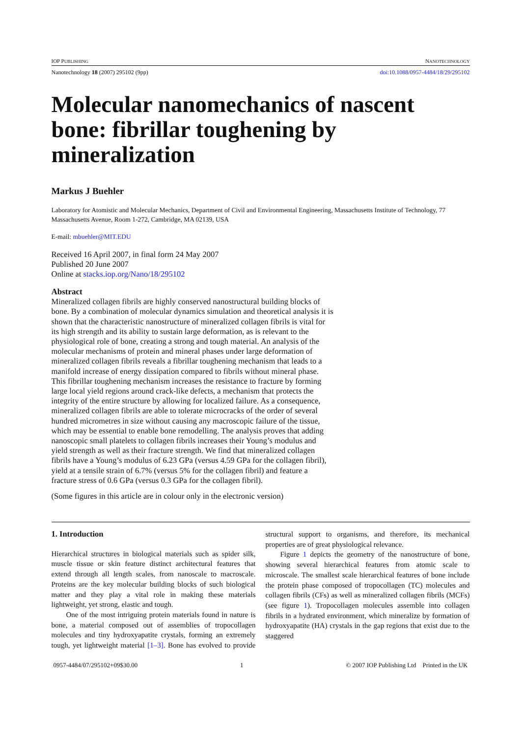IOP PUBLISHING NANOTECHNOLOGY
Nanotechnology 18 (2007) 295102 (9pp) doi:10.1088/0957-4484/18/29/295102
Molecular nanomechanics of nascent bone: fibrillar toughening by mineralization
Markus J Buehler
Laboratory for Atomistic and Molecular Mechanics, Department of Civil and Environmental Engineering, Massachusetts Institute of Technology, 77 Massachusetts Avenue, Room 1-272, Cambridge, MA 02139, USA
E-mail: mbuehler@MIT.EDU
Received 16 April 2007, in final form 24 May 2007
Published 20 June 2007
Online at stacks.iop.org/Nano/18/295102
Abstract
Mineralized collagen fibrils are highly conserved nanostructural building blocks of bone. By a combination of molecular dynamics simulation and theoretical analysis it is shown that the characteristic nanostructure of mineralized collagen fibrils is vital for its high strength and its ability to sustain large deformation, as is relevant to the physiological role of bone, creating a strong and tough material. An analysis of the molecular mechanisms of protein and mineral phases under large deformation of mineralized collagen fibrils reveals a fibrillar toughening mechanism that leads to a manifold increase of energy dissipation compared to fibrils without mineral phase. This fibrillar toughening mechanism increases the resistance to fracture by forming large local yield regions around crack-like defects, a mechanism that protects the integrity of the entire structure by allowing for localized failure. As a consequence, mineralized collagen fibrils are able to tolerate microcracks of the order of several hundred micrometres in size without causing any macroscopic failure of the tissue, which may be essential to enable bone remodelling. The analysis proves that adding nanoscopic small platelets to collagen fibrils increases their Young’s modulus and yield strength as well as their fracture strength. We find that mineralized collagen fibrils have a Young’s modulus of 6.23 GPa (versus 4.59 GPa for the collagen fibril), yield at a tensile strain of 6.7% (versus 5% for the collagen fibril) and feature a fracture stress of 0.6 GPa (versus 0.3 GPa for the collagen fibril).
(Some figures in this article are in colour only in the electronic version)
1. Introduction
Hierarchical structures in biological materials such as spider silk, muscle tissue or skin feature distinct architectural features that extend through all length scales, from nanoscale to macroscale. Proteins are the key molecular building blocks of such biological matter and they play a vital role in making these materials lightweight, yet strong, elastic and tough.
One of the most intriguing protein materials found in nature is bone, a material composed out of assemblies of tropocollagen molecules and tiny hydroxyapatite crystals, forming an extremely tough, yet lightweight material [1–3]. Bone has evolved to provide structural support to organisms, and therefore, its mechanical properties are of great physiological relevance.
Figure 1 depicts the geometry of the nanostructure of bone, showing several hierarchical features from atomic scale to microscale. The smallest scale hierarchical features of bone include the protein phase composed of tropocollagen (TC) molecules and collagen fibrils (CFs) as well as mineralized collagen fibrils (MCFs) (see figure 1). Tropocollagen molecules assemble into collagen fibrils in a hydrated environment, which mineralize by formation of hydroxyapatite (HA) crystals in the gap regions that exist due to the staggered
0957-4484/07/295102+09$30.00 1 © 2007 IOP Publishing Ltd Printed in the UK